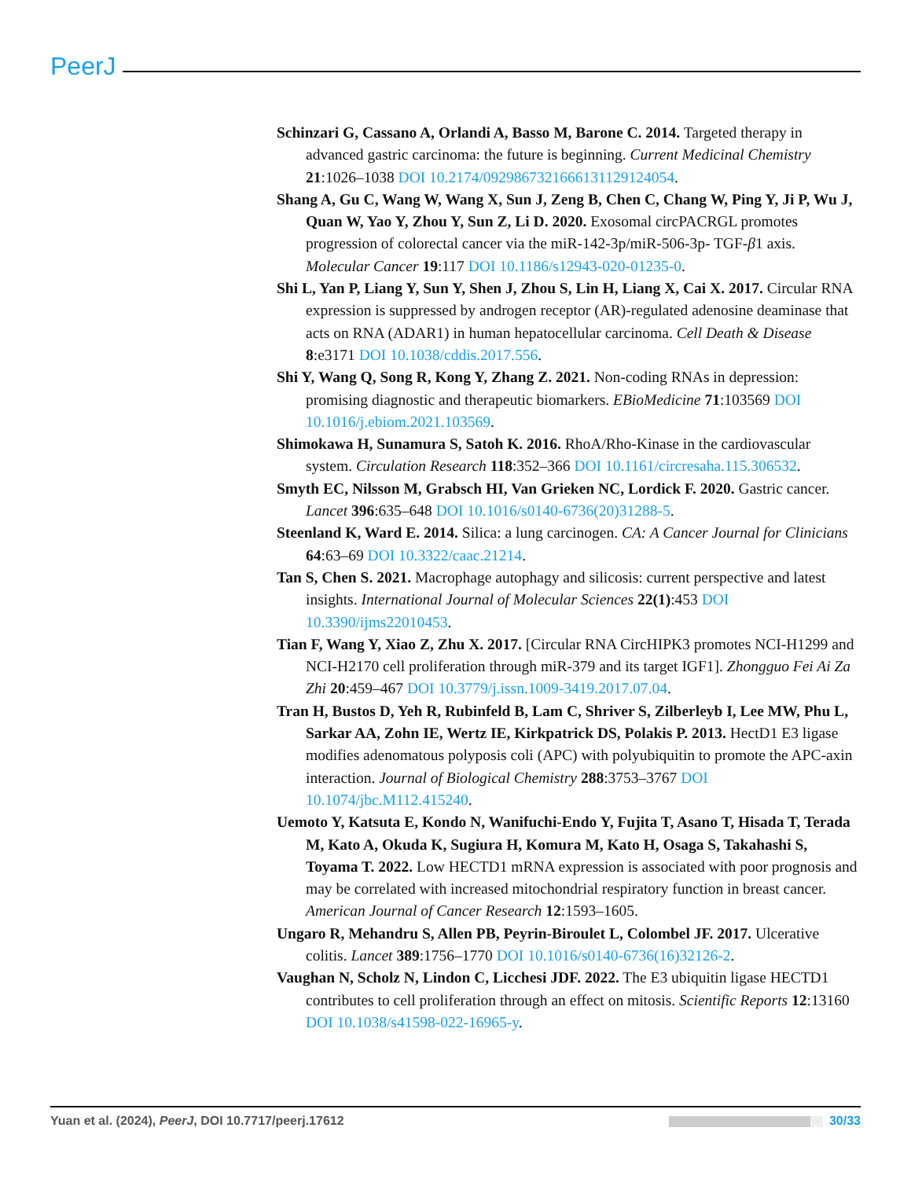PeerJ
Schinzari G, Cassano A, Orlandi A, Basso M, Barone C. 2014. Targeted therapy in advanced gastric carcinoma: the future is beginning. Current Medicinal Chemistry 21:1026–1038 DOI 10.2174/0929867321666131129124054.
Shang A, Gu C, Wang W, Wang X, Sun J, Zeng B, Chen C, Chang W, Ping Y, Ji P, Wu J, Quan W, Yao Y, Zhou Y, Sun Z, Li D. 2020. Exosomal circPACRGL promotes progression of colorectal cancer via the miR-142-3p/miR-506-3p- TGF-β1 axis. Molecular Cancer 19:117 DOI 10.1186/s12943-020-01235-0.
Shi L, Yan P, Liang Y, Sun Y, Shen J, Zhou S, Lin H, Liang X, Cai X. 2017. Circular RNA expression is suppressed by androgen receptor (AR)-regulated adenosine deaminase that acts on RNA (ADAR1) in human hepatocellular carcinoma. Cell Death & Disease 8:e3171 DOI 10.1038/cddis.2017.556.
Shi Y, Wang Q, Song R, Kong Y, Zhang Z. 2021. Non-coding RNAs in depression: promising diagnostic and therapeutic biomarkers. EBioMedicine 71:103569 DOI 10.1016/j.ebiom.2021.103569.
Shimokawa H, Sunamura S, Satoh K. 2016. RhoA/Rho-Kinase in the cardiovascular system. Circulation Research 118:352–366 DOI 10.1161/circresaha.115.306532.
Smyth EC, Nilsson M, Grabsch HI, Van Grieken NC, Lordick F. 2020. Gastric cancer. Lancet 396:635–648 DOI 10.1016/s0140-6736(20)31288-5.
Steenland K, Ward E. 2014. Silica: a lung carcinogen. CA: A Cancer Journal for Clinicians 64:63–69 DOI 10.3322/caac.21214.
Tan S, Chen S. 2021. Macrophage autophagy and silicosis: current perspective and latest insights. International Journal of Molecular Sciences 22(1):453 DOI 10.3390/ijms22010453.
Tian F, Wang Y, Xiao Z, Zhu X. 2017. [Circular RNA CircHIPK3 promotes NCI-H1299 and NCI-H2170 cell proliferation through miR-379 and its target IGF1]. Zhongguo Fei Ai Za Zhi 20:459–467 DOI 10.3779/j.issn.1009-3419.2017.07.04.
Tran H, Bustos D, Yeh R, Rubinfeld B, Lam C, Shriver S, Zilberleyb I, Lee MW, Phu L, Sarkar AA, Zohn IE, Wertz IE, Kirkpatrick DS, Polakis P. 2013. HectD1 E3 ligase modifies adenomatous polyposis coli (APC) with polyubiquitin to promote the APC-axin interaction. Journal of Biological Chemistry 288:3753–3767 DOI 10.1074/jbc.M112.415240.
Uemoto Y, Katsuta E, Kondo N, Wanifuchi-Endo Y, Fujita T, Asano T, Hisada T, Terada M, Kato A, Okuda K, Sugiura H, Komura M, Kato H, Osaga S, Takahashi S, Toyama T. 2022. Low HECTD1 mRNA expression is associated with poor prognosis and may be correlated with increased mitochondrial respiratory function in breast cancer. American Journal of Cancer Research 12:1593–1605.
Ungaro R, Mehandru S, Allen PB, Peyrin-Biroulet L, Colombel JF. 2017. Ulcerative colitis. Lancet 389:1756–1770 DOI 10.1016/s0140-6736(16)32126-2.
Vaughan N, Scholz N, Lindon C, Licchesi JDF. 2022. The E3 ubiquitin ligase HECTD1 contributes to cell proliferation through an effect on mitosis. Scientific Reports 12:13160 DOI 10.1038/s41598-022-16965-y.
Yuan et al. (2024), PeerJ, DOI 10.7717/peerj.17612 30/33